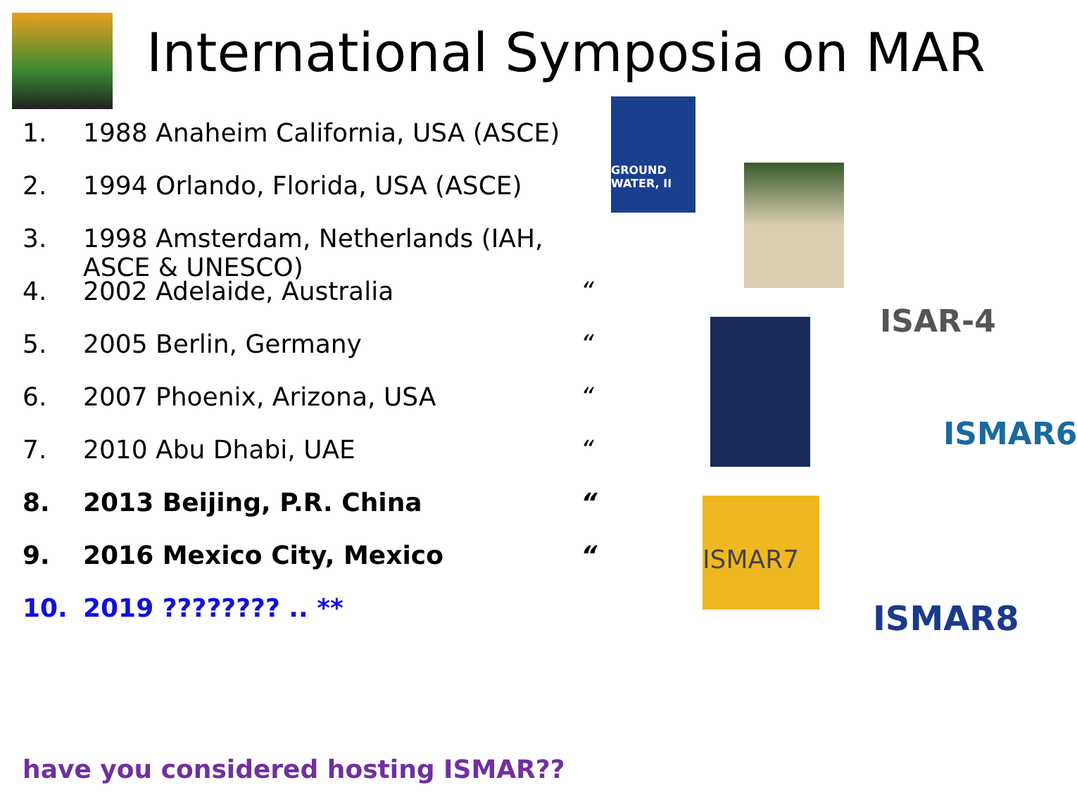International Symposia on MAR
1. 1988 Anaheim California, USA (ASCE)
2. 1994 Orlando, Florida, USA (ASCE)
3. 1998 Amsterdam, Netherlands (IAH, ASCE & UNESCO)
4. 2002 Adelaide, Australia “
5. 2005 Berlin, Germany “
6. 2007 Phoenix, Arizona, USA “
7. 2010 Abu Dhabi, UAE “
8. 2013 Beijing, P.R. China “
9. 2016 Mexico City, Mexico “
10. 2019 ???????? .. **
GROUND WATER, II
ISMAR7
ISAR-4
ISMAR6
ISMAR8
have you considered hosting ISMAR??